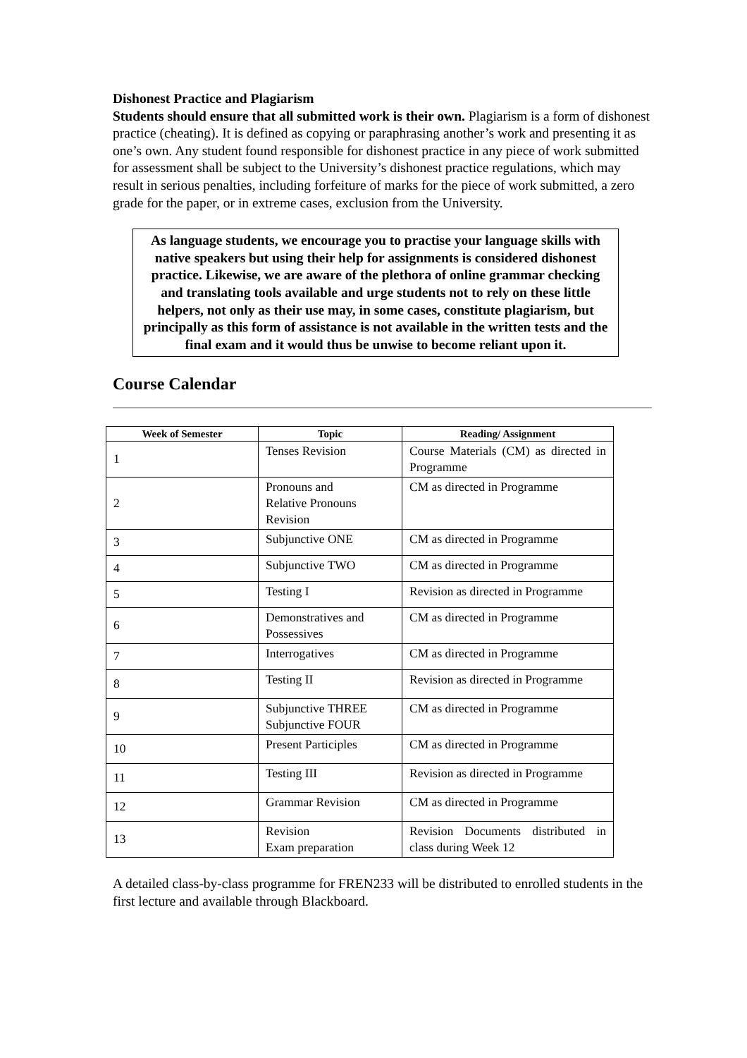Dishonest Practice and Plagiarism
Students should ensure that all submitted work is their own. Plagiarism is a form of dishonest practice (cheating). It is defined as copying or paraphrasing another’s work and presenting it as one’s own. Any student found responsible for dishonest practice in any piece of work submitted for assessment shall be subject to the University’s dishonest practice regulations, which may result in serious penalties, including forfeiture of marks for the piece of work submitted, a zero grade for the paper, or in extreme cases, exclusion from the University.
As language students, we encourage you to practise your language skills with native speakers but using their help for assignments is considered dishonest practice. Likewise, we are aware of the plethora of online grammar checking and translating tools available and urge students not to rely on these little helpers, not only as their use may, in some cases, constitute plagiarism, but principally as this form of assistance is not available in the written tests and the final exam and it would thus be unwise to become reliant upon it.
Course Calendar
| Week of Semester | Topic | Reading/ Assignment |
| --- | --- | --- |
| 1 | Tenses Revision | Course Materials (CM) as directed in Programme |
| 2 | Pronouns and Relative Pronouns Revision | CM as directed in Programme |
| 3 | Subjunctive ONE | CM as directed in Programme |
| 4 | Subjunctive TWO | CM as directed in Programme |
| 5 | Testing I | Revision as directed in Programme |
| 6 | Demonstratives and Possessives | CM as directed in Programme |
| 7 | Interrogatives | CM as directed in Programme |
| 8 | Testing II | Revision as directed in Programme |
| 9 | Subjunctive THREE Subjunctive FOUR | CM as directed in Programme |
| 10 | Present Participles | CM as directed in Programme |
| 11 | Testing III | Revision as directed in Programme |
| 12 | Grammar Revision | CM as directed in Programme |
| 13 | Revision Exam preparation | Revision Documents distributed in class during Week 12 |
A detailed class-by-class programme for FREN233 will be distributed to enrolled students in the first lecture and available through Blackboard.